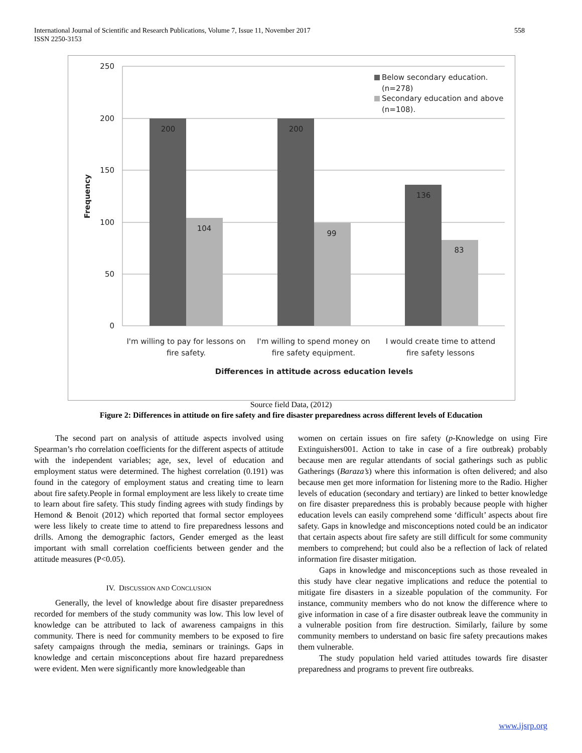International Journal of Scientific and Research Publications, Volume 7, Issue 11, November 2017
ISSN 2250-3153
558
250
200
150
100
50
0
200
104
200
99
136
83
I'm willing to pay for lessons on
fire safety.
I'm willing to spend money on
fire safety equipment.
I would create time to attend
fire safety lessons
Below secondary education.
(n=278)
Secondary education and above
(n=108).
Differences in attitude across education levels
Frequency
Source field Data, (2012)
Figure 2: Differences in attitude on fire safety and fire disaster preparedness across different levels of Education
The second part on analysis of attitude aspects involved using Spearman’s rho correlation coefficients for the different aspects of attitude with the independent variables; age, sex, level of education and employment status were determined. The highest correlation (0.191) was found in the category of employment status and creating time to learn about fire safety.People in formal employment are less likely to create time to learn about fire safety. This study finding agrees with study findings by Hemond & Benoit (2012) which reported that formal sector employees were less likely to create time to attend to fire preparedness lessons and drills. Among the demographic factors, Gender emerged as the least important with small correlation coefficients between gender and the attitude measures (P<0.05).
IV. DISCUSSION AND CONCLUSION
Generally, the level of knowledge about fire disaster preparedness recorded for members of the study community was low. This low level of knowledge can be attributed to lack of awareness campaigns in this community. There is need for community members to be exposed to fire safety campaigns through the media, seminars or trainings. Gaps in knowledge and certain misconceptions about fire hazard preparedness were evident. Men were significantly more knowledgeable than
women on certain issues on fire safety (p-Knowledge on using Fire Extinguishers001. Action to take in case of a fire outbreak) probably because men are regular attendants of social gatherings such as public Gatherings (Baraza’s) where this information is often delivered; and also because men get more information for listening more to the Radio. Higher levels of education (secondary and tertiary) are linked to better knowledge on fire disaster preparedness this is probably because people with higher education levels can easily comprehend some ‘difficult’ aspects about fire safety. Gaps in knowledge and misconceptions noted could be an indicator that certain aspects about fire safety are still difficult for some community members to comprehend; but could also be a reflection of lack of related information fire disaster mitigation.
Gaps in knowledge and misconceptions such as those revealed in this study have clear negative implications and reduce the potential to mitigate fire disasters in a sizeable population of the community. For instance, community members who do not know the difference where to give information in case of a fire disaster outbreak leave the community in a vulnerable position from fire destruction. Similarly, failure by some community members to understand on basic fire safety precautions makes them vulnerable.
The study population held varied attitudes towards fire disaster preparedness and programs to prevent fire outbreaks.
www.ijsrp.org